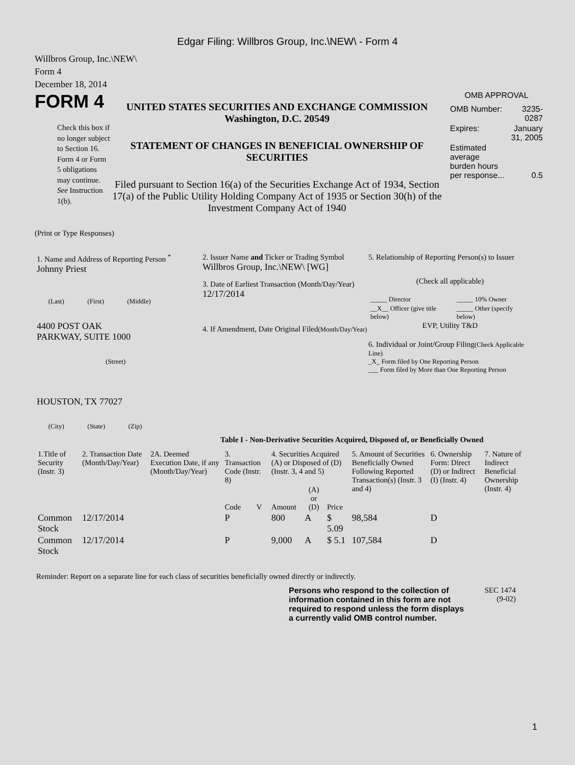Edgar Filing: Willbros Group, Inc.\NEW\ - Form 4
Willbros Group, Inc.\NEW\
Form 4
December 18, 2014
FORM 4
Check this box if no longer subject to Section 16. Form 4 or Form 5 obligations may continue. See Instruction 1(b).
UNITED STATES SECURITIES AND EXCHANGE COMMISSION
Washington, D.C. 20549
STATEMENT OF CHANGES IN BENEFICIAL OWNERSHIP OF SECURITIES
Filed pursuant to Section 16(a) of the Securities Exchange Act of 1934, Section 17(a) of the Public Utility Holding Company Act of 1935 or Section 30(h) of the Investment Company Act of 1940
OMB APPROVAL
| OMB Number: | 3235-0287 |
| Expires: | January 31, 2005 |
| Estimated average burden hours per response... | 0.5 |
(Print or Type Responses)
1. Name and Address of Reporting Person <sup>*</sup>
Johnny Priest
(Last) (First) (Middle)
4400 POST OAK
PARKWAY, SUITE 1000
(Street)
HOUSTON, TX 77027
(City) (State) (Zip)
2. Issuer Name and Ticker or Trading Symbol
Willbros Group, Inc.\NEW\ [WG]
3. Date of Earliest Transaction (Month/Day/Year)
12/17/2014
4. If Amendment, Date Original Filed(Month/Day/Year)
5. Relationship of Reporting Person(s) to Issuer
(Check all applicable)
| _____ Director | _____ 10% Owner |
| __X__ Officer (give title below) | _____ Other (specify below) |
EVP, Utility T&D
6. Individual or Joint/Group Filing(Check Applicable Line)
_X_ Form filed by One Reporting Person
___ Form filed by More than One Reporting Person
Table I - Non-Derivative Securities Acquired, Disposed of, or Beneficially Owned
| 1.Title of Security (Instr. 3) | 2. Transaction Date (Month/Day/Year) | 2A. Deemed Execution Date, if any (Month/Day/Year) | 3. Transaction Code (Instr. 8) | | 4. Securities Acquired (A) or Disposed of (D) (Instr. 3, 4 and 5) | | | 5. Amount of Securities Beneficially Owned Following Reported Transaction(s) (Instr. 3 and 4) | 6. Ownership Form: Direct (D) or Indirect (I) (Instr. 4) | 7. Nature of Indirect Beneficial Ownership (Instr. 4) |
| --- | --- | --- | --- | --- | --- | --- | --- | --- | --- | --- |
| | | | Code | V | Amount | (A) or (D) | Price | | | |
| Common Stock | 12/17/2014 | | P | | 800 | A | $ 5.09 | 98,584 | D | |
| Common Stock | 12/17/2014 | | P | | 9,000 | A | $ 5.1 | 107,584 | D | |
Reminder: Report on a separate line for each class of securities beneficially owned directly or indirectly.
Persons who respond to the collection of information contained in this form are not required to respond unless the form displays a currently valid OMB control number.
SEC 1474
(9-02)
1